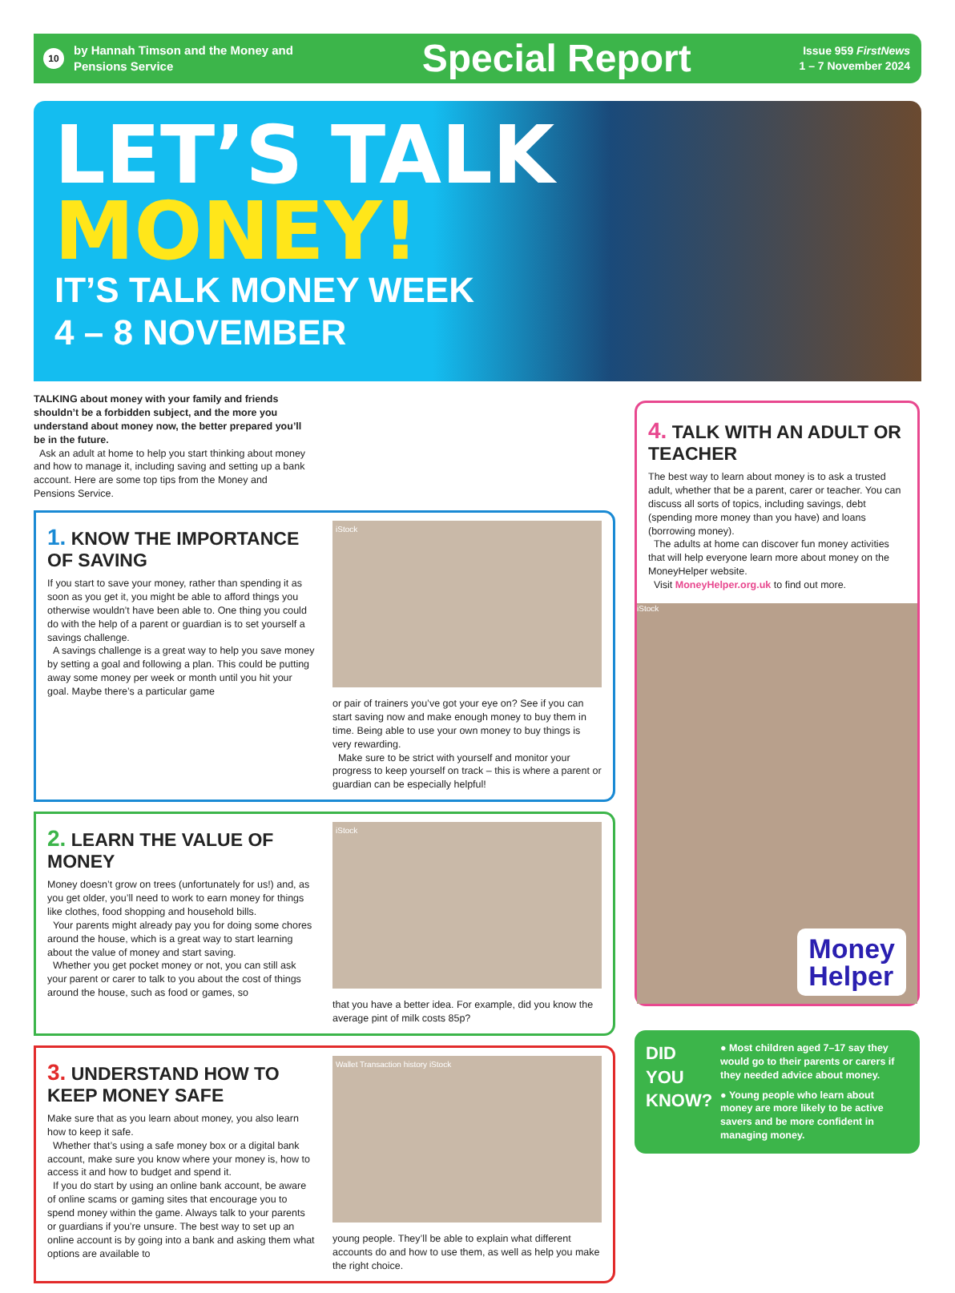10
by Hannah Timson and the Money and Pensions Service
Special Report
Issue 959 FirstNews
1 – 7 November 2024
LET’S TALK
MONEY!
IT’S TALK MONEY WEEK
4 – 8 NOVEMBER
TALKING about money with your family and friends shouldn’t be a forbidden subject, and the more you understand about money now, the better prepared you’ll be in the future.
Ask an adult at home to help you start thinking about money and how to manage it, including saving and setting up a bank account. Here are some top tips from the Money and Pensions Service.
1. KNOW THE IMPORTANCE OF SAVING
If you start to save your money, rather than spending it as soon as you get it, you might be able to afford things you otherwise wouldn’t have been able to. One thing you could do with the help of a parent or guardian is to set yourself a savings challenge.
A savings challenge is a great way to help you save money by setting a goal and following a plan. This could be putting away some money per week or month until you hit your goal. Maybe there’s a particular game
iStock
or pair of trainers you’ve got your eye on? See if you can start saving now and make enough money to buy them in time. Being able to use your own money to buy things is very rewarding.
Make sure to be strict with yourself and monitor your progress to keep yourself on track – this is where a parent or guardian can be especially helpful!
2. LEARN THE VALUE OF MONEY
Money doesn’t grow on trees (unfortunately for us!) and, as you get older, you’ll need to work to earn money for things like clothes, food shopping and household bills.
Your parents might already pay you for doing some chores around the house, which is a great way to start learning about the value of money and start saving.
Whether you get pocket money or not, you can still ask your parent or carer to talk to you about the cost of things around the house, such as food or games, so
iStock
that you have a better idea. For example, did you know the average pint of milk costs 85p?
3. UNDERSTAND HOW TO KEEP MONEY SAFE
Make sure that as you learn about money, you also learn how to keep it safe.
Whether that’s using a safe money box or a digital bank account, make sure you know where your money is, how to access it and how to budget and spend it.
If you do start by using an online bank account, be aware of online scams or gaming sites that encourage you to spend money within the game. Always talk to your parents or guardians if you’re unsure. The best way to set up an online account is by going into a bank and asking them what options are available to
Wallet Transaction history iStock
young people. They’ll be able to explain what different accounts do and how to use them, as well as help you make the right choice.
4. TALK WITH AN ADULT OR TEACHER
The best way to learn about money is to ask a trusted adult, whether that be a parent, carer or teacher. You can discuss all sorts of topics, including savings, debt (spending more money than you have) and loans (borrowing money).
The adults at home can discover fun money activities that will help everyone learn more about money on the MoneyHelper website.
Visit MoneyHelper.org.uk to find out more.
iStock
Money
Helper
DID YOU KNOW?
● Most children aged 7–17 say they would go to their parents or carers if they needed advice about money.
● Young people who learn about money are more likely to be active savers and be more confident in managing money.